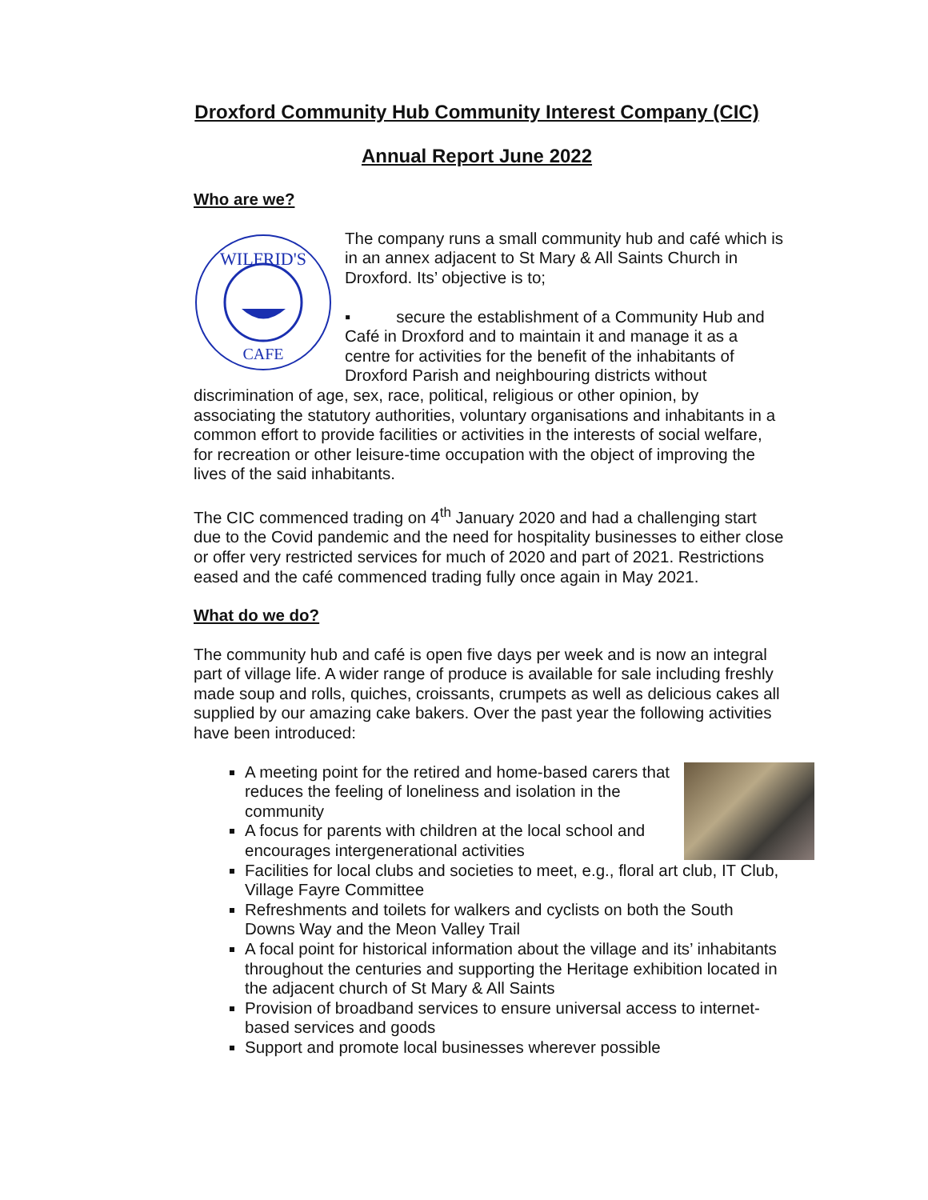Droxford Community Hub Community Interest Company (CIC)
Annual Report June 2022
Who are we?
WILFRID'S
CAFE
The company runs a small community hub and café which is in an annex adjacent to St Mary & All Saints Church in Droxford. Its’ objective is to;
▪ secure the establishment of a Community Hub and Café in Droxford and to maintain it and manage it as a centre for activities for the benefit of the inhabitants of Droxford Parish and neighbouring districts without discrimination of age, sex, race, political, religious or other opinion, by associating the statutory authorities, voluntary organisations and inhabitants in a common effort to provide facilities or activities in the interests of social welfare, for recreation or other leisure-time occupation with the object of improving the lives of the said inhabitants.
The CIC commenced trading on 4<sup>th</sup> January 2020 and had a challenging start due to the Covid pandemic and the need for hospitality businesses to either close or offer very restricted services for much of 2020 and part of 2021. Restrictions eased and the café commenced trading fully once again in May 2021.
What do we do?
The community hub and café is open five days per week and is now an integral part of village life. A wider range of produce is available for sale including freshly made soup and rolls, quiches, croissants, crumpets as well as delicious cakes all supplied by our amazing cake bakers. Over the past year the following activities have been introduced:
A meeting point for the retired and home-based carers that reduces the feeling of loneliness and isolation in the community
A focus for parents with children at the local school and encourages intergenerational activities
Facilities for local clubs and societies to meet, e.g., floral art club, IT Club, Village Fayre Committee
Refreshments and toilets for walkers and cyclists on both the South Downs Way and the Meon Valley Trail
A focal point for historical information about the village and its’ inhabitants throughout the centuries and supporting the Heritage exhibition located in the adjacent church of St Mary & All Saints
Provision of broadband services to ensure universal access to internet-based services and goods
Support and promote local businesses wherever possible